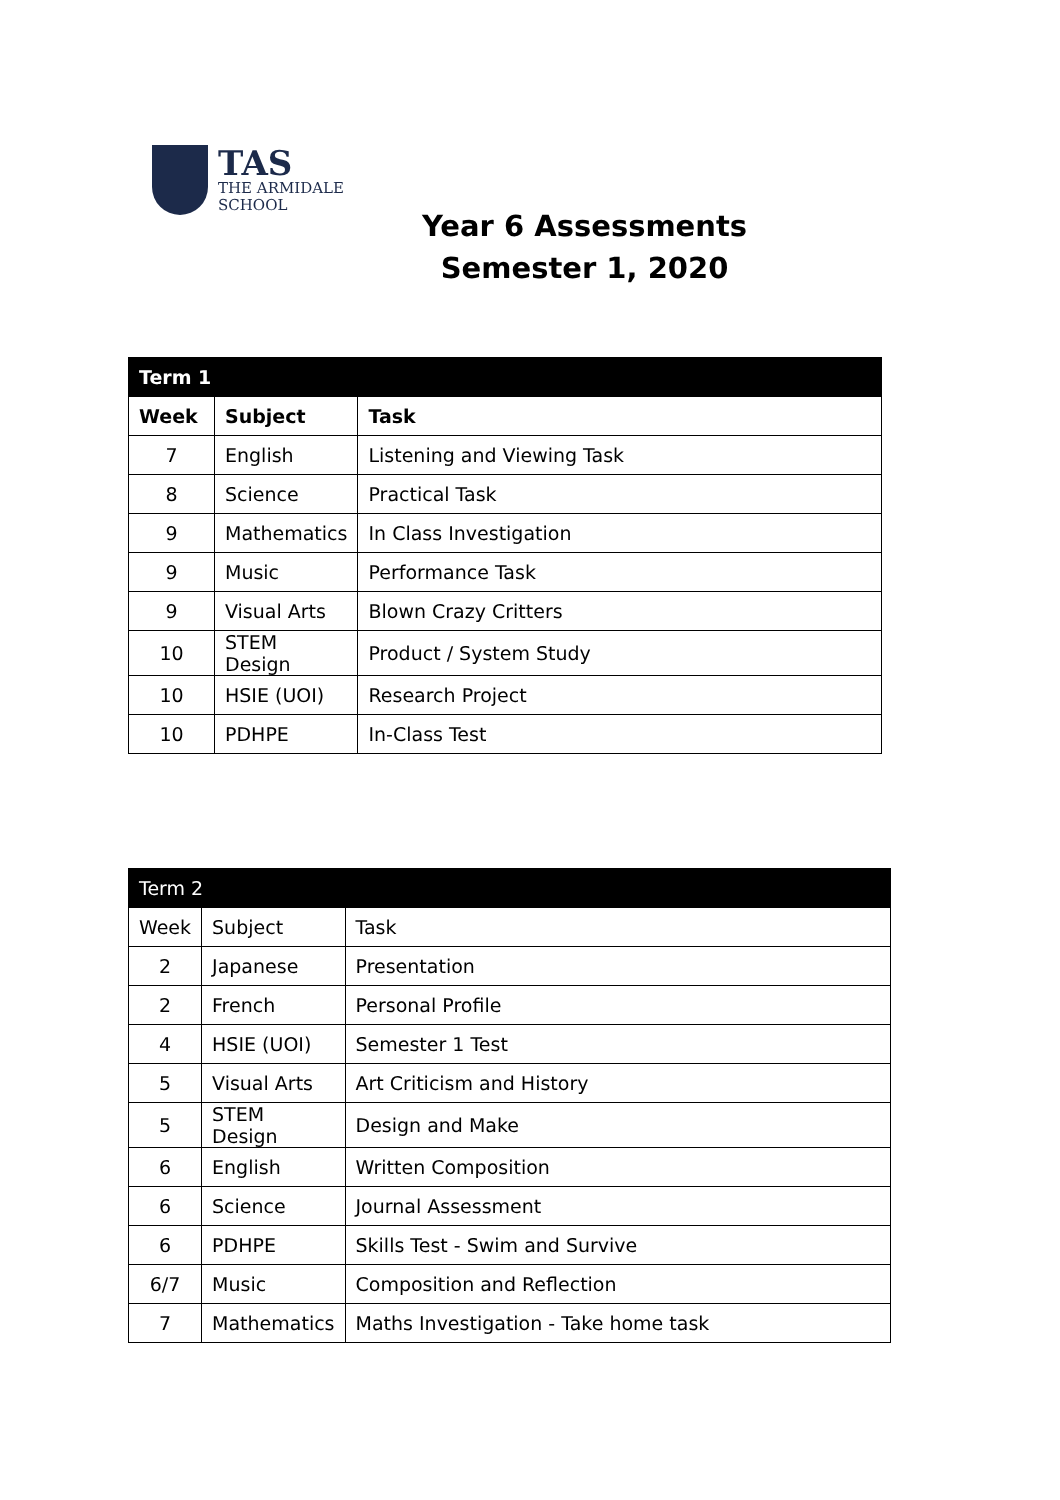TAS
THE ARMIDALE
SCHOOL
Year 6 Assessments
Semester 1, 2020
| Term 1 | | |
| --- | --- | --- |
| Week | Subject | Task |
| 7 | English | Listening and Viewing Task |
| 8 | Science | Practical Task |
| 9 | Mathematics | In Class Investigation |
| 9 | Music | Performance Task |
| 9 | Visual Arts | Blown Crazy Critters |
| 10 | STEM Design | Product / System Study |
| 10 | HSIE (UOI) | Research Project |
| 10 | PDHPE | In-Class Test |
| Term 2 | | |
| --- | --- | --- |
| Week | Subject | Task |
| 2 | Japanese | Presentation |
| 2 | French | Personal Profile |
| 4 | HSIE (UOI) | Semester 1 Test |
| 5 | Visual Arts | Art Criticism and History |
| 5 | STEM Design | Design and Make |
| 6 | English | Written Composition |
| 6 | Science | Journal Assessment |
| 6 | PDHPE | Skills Test - Swim and Survive |
| 6/7 | Music | Composition and Reflection |
| 7 | Mathematics | Maths Investigation - Take home task |